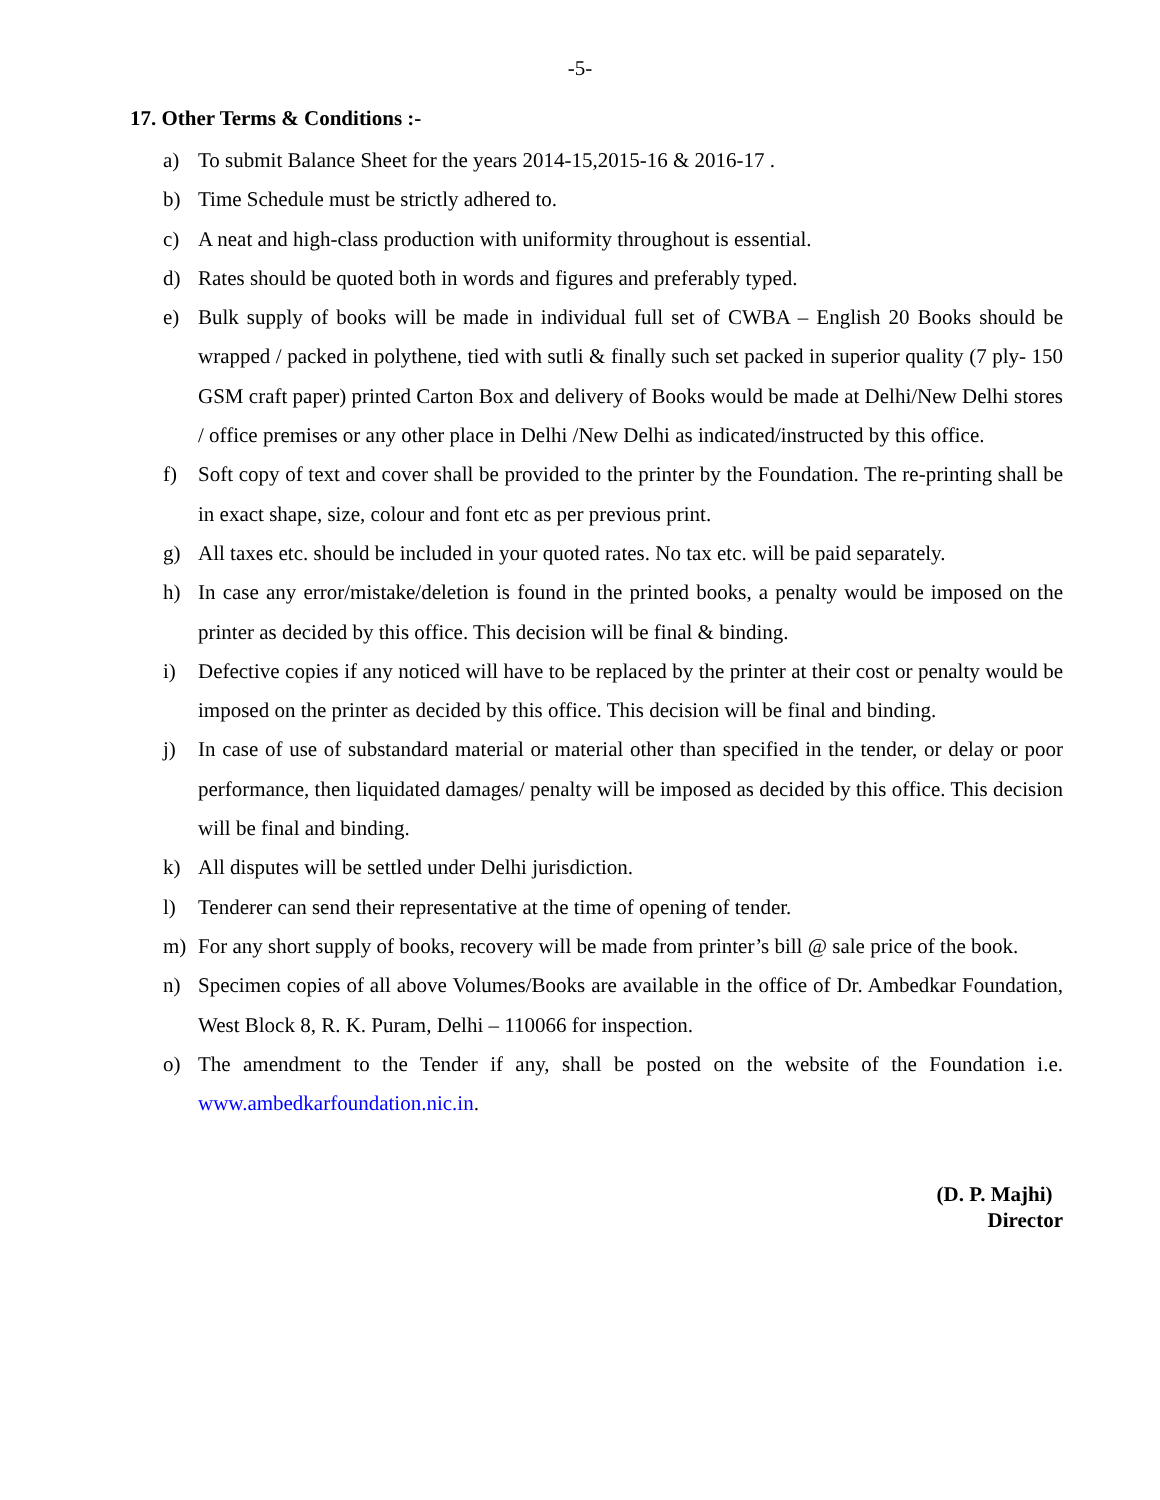-5-
17. Other Terms & Conditions :-
a) To submit Balance Sheet for the years 2014-15,2015-16 & 2016-17 .
b) Time Schedule must be strictly adhered to.
c) A neat and high-class production with uniformity throughout is essential.
d) Rates should be quoted both in words and figures and preferably typed.
e) Bulk supply of books will be made in individual full set of CWBA – English 20 Books should be wrapped / packed in polythene, tied with sutli & finally such set packed in superior quality (7 ply- 150 GSM craft paper) printed Carton Box and delivery of Books would be made at Delhi/New Delhi stores / office premises or any other place in Delhi /New Delhi as indicated/instructed by this office.
f) Soft copy of text and cover shall be provided to the printer by the Foundation. The re-printing shall be in exact shape, size, colour and font etc as per previous print.
g) All taxes etc. should be included in your quoted rates. No tax etc. will be paid separately.
h) In case any error/mistake/deletion is found in the printed books, a penalty would be imposed on the printer as decided by this office. This decision will be final & binding.
i) Defective copies if any noticed will have to be replaced by the printer at their cost or penalty would be imposed on the printer as decided by this office. This decision will be final and binding.
j) In case of use of substandard material or material other than specified in the tender, or delay or poor performance, then liquidated damages/ penalty will be imposed as decided by this office. This decision will be final and binding.
k) All disputes will be settled under Delhi jurisdiction.
l) Tenderer can send their representative at the time of opening of tender.
m) For any short supply of books, recovery will be made from printer’s bill @ sale price of the book.
n) Specimen copies of all above Volumes/Books are available in the office of Dr. Ambedkar Foundation, West Block 8, R. K. Puram, Delhi – 110066 for inspection.
o) The amendment to the Tender if any, shall be posted on the website of the Foundation i.e. www.ambedkarfoundation.nic.in.
(D. P. Majhi)
Director